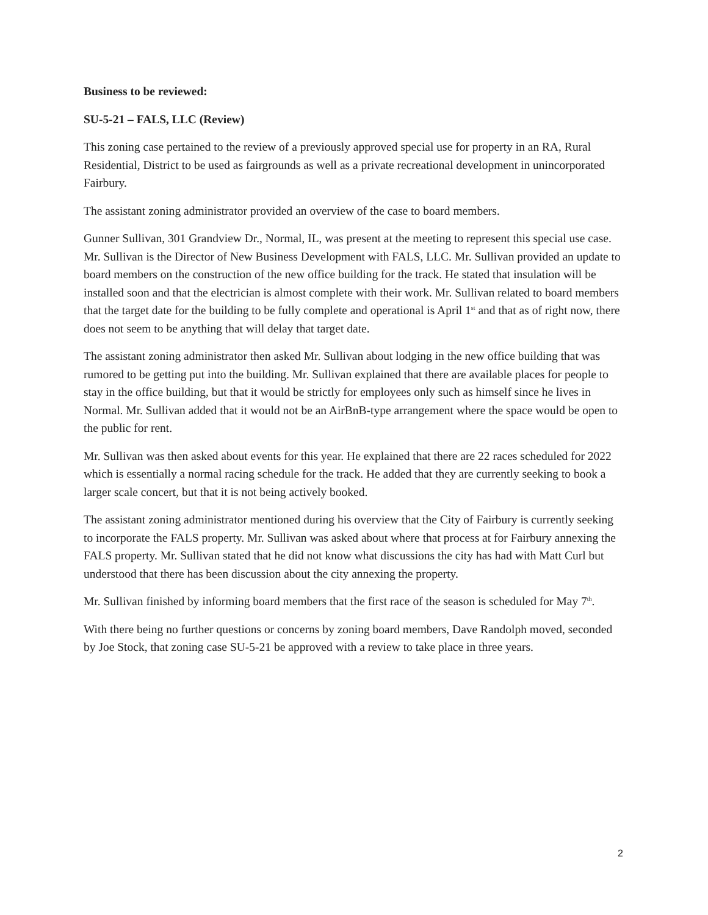Business to be reviewed:
SU-5-21 – FALS, LLC (Review)
This zoning case pertained to the review of a previously approved special use for property in an RA, Rural Residential, District to be used as fairgrounds as well as a private recreational development in unincorporated Fairbury.
The assistant zoning administrator provided an overview of the case to board members.
Gunner Sullivan, 301 Grandview Dr., Normal, IL, was present at the meeting to represent this special use case. Mr. Sullivan is the Director of New Business Development with FALS, LLC. Mr. Sullivan provided an update to board members on the construction of the new office building for the track. He stated that insulation will be installed soon and that the electrician is almost complete with their work. Mr. Sullivan related to board members that the target date for the building to be fully complete and operational is April 1<sup>st</sup> and that as of right now, there does not seem to be anything that will delay that target date.
The assistant zoning administrator then asked Mr. Sullivan about lodging in the new office building that was rumored to be getting put into the building. Mr. Sullivan explained that there are available places for people to stay in the office building, but that it would be strictly for employees only such as himself since he lives in Normal. Mr. Sullivan added that it would not be an AirBnB-type arrangement where the space would be open to the public for rent.
Mr. Sullivan was then asked about events for this year. He explained that there are 22 races scheduled for 2022 which is essentially a normal racing schedule for the track. He added that they are currently seeking to book a larger scale concert, but that it is not being actively booked.
The assistant zoning administrator mentioned during his overview that the City of Fairbury is currently seeking to incorporate the FALS property. Mr. Sullivan was asked about where that process at for Fairbury annexing the FALS property. Mr. Sullivan stated that he did not know what discussions the city has had with Matt Curl but understood that there has been discussion about the city annexing the property.
Mr. Sullivan finished by informing board members that the first race of the season is scheduled for May 7<sup>th</sup>.
With there being no further questions or concerns by zoning board members, Dave Randolph moved, seconded by Joe Stock, that zoning case SU-5-21 be approved with a review to take place in three years.
2